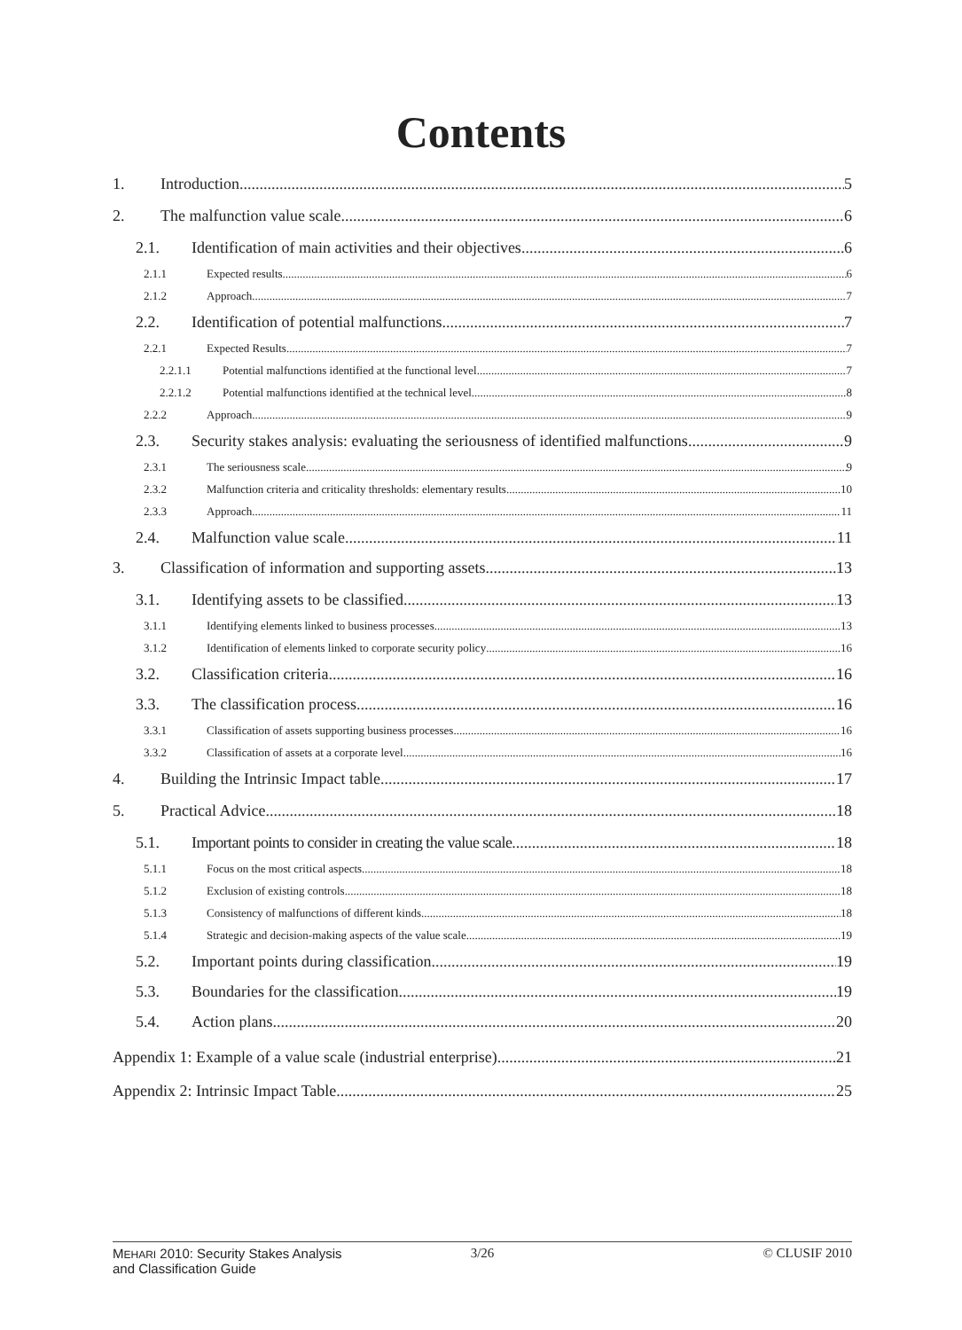Contents
1. Introduction 5
2. The malfunction value scale 6
2.1. Identification of main activities and their objectives 6
2.1.1 Expected results 6
2.1.2 Approach 7
2.2. Identification of potential malfunctions 7
2.2.1 Expected Results 7
2.2.1.1 Potential malfunctions identified at the functional level 7
2.2.1.2 Potential malfunctions identified at the technical level 8
2.2.2 Approach 9
2.3. Security stakes analysis: evaluating the seriousness of identified malfunctions 9
2.3.1 The seriousness scale 9
2.3.2 Malfunction criteria and criticality thresholds: elementary results 10
2.3.3 Approach 11
2.4. Malfunction value scale 11
3. Classification of information and supporting assets 13
3.1. Identifying assets to be classified 13
3.1.1 Identifying elements linked to business processes 13
3.1.2 Identification of elements linked to corporate security policy 16
3.2. Classification criteria 16
3.3. The classification process 16
3.3.1 Classification of assets supporting business processes 16
3.3.2 Classification of assets at a corporate level 16
4. Building the Intrinsic Impact table 17
5. Practical Advice 18
5.1. Important points to consider in creating the value scale 18
5.1.1 Focus on the most critical aspects 18
5.1.2 Exclusion of existing controls 18
5.1.3 Consistency of malfunctions of different kinds 18
5.1.4 Strategic and decision-making aspects of the value scale 19
5.2. Important points during classification 19
5.3. Boundaries for the classification 19
5.4. Action plans 20
Appendix 1: Example of a value scale (industrial enterprise) 21
Appendix 2: Intrinsic Impact Table 25
MEHARI 2010: Security Stakes Analysis
and Classification Guide
3/26 © CLUSIF 2010